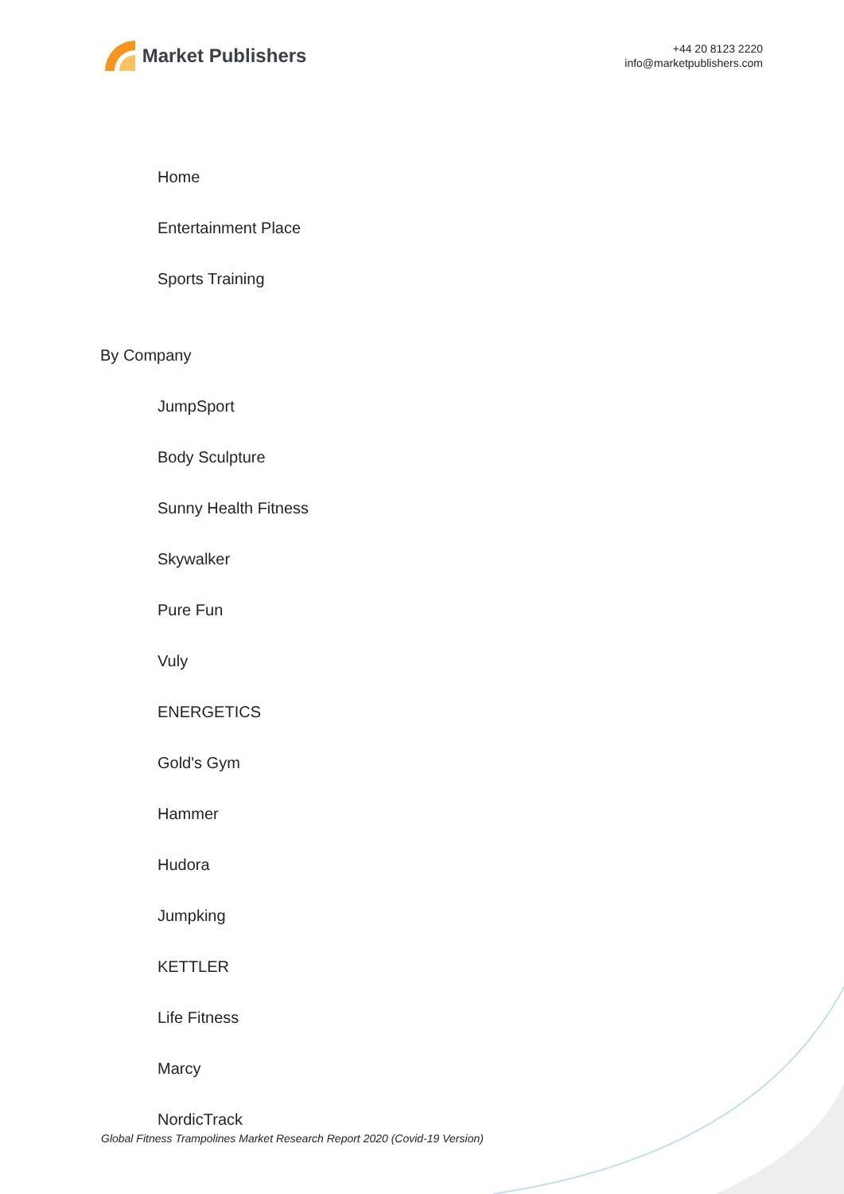Market Publishers
+44 20 8123 2220
info@marketpublishers.com
Home
Entertainment Place
Sports Training
By Company
JumpSport
Body Sculpture
Sunny Health Fitness
Skywalker
Pure Fun
Vuly
ENERGETICS
Gold's Gym
Hammer
Hudora
Jumpking
KETTLER
Life Fitness
Marcy
NordicTrack
Global Fitness Trampolines Market Research Report 2020 (Covid-19 Version)